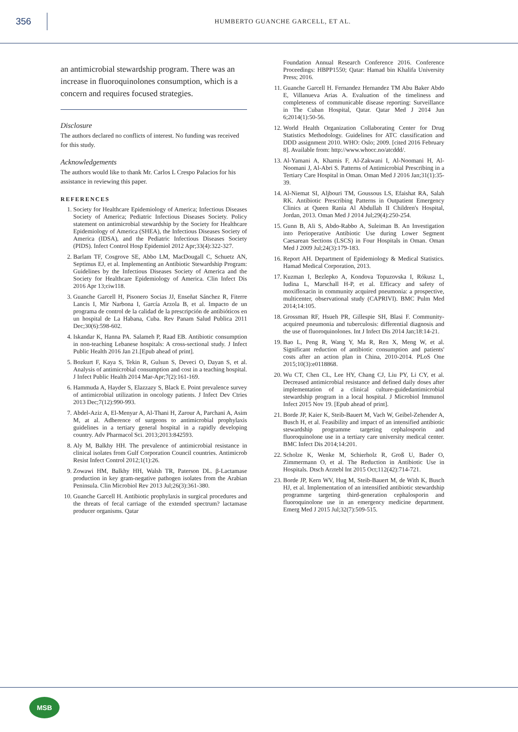356
HUMBERTO GUANCHE GARCELL, ET AL.
an antimicrobial stewardship program. There was an increase in fluoroquinolones consumption, which is a concern and requires focused strategies.
Disclosure
The authors declared no conflicts of interest. No funding was received for this study.
Acknowledgements
The authors would like to thank Mr. Carlos L Crespo Palacios for his assistance in reviewing this paper.
REFERENCES
1. Society for Healthcare Epidemiology of America; Infectious Diseases Society of America; Pediatric Infectious Diseases Society. Policy statement on antimicrobial stewardship by the Society for Healthcare Epidemiology of America (SHEA), the Infectious Diseases Society of America (IDSA), and the Pediatric Infectious Diseases Society (PIDS). Infect Control Hosp Epidemiol 2012 Apr;33(4):322-327.
2. Barlam TF, Cosgrove SE, Abbo LM, MacDougall C, Schuetz AN, Septimus EJ, et al. Implementing an Antibiotic Stewardship Program: Guidelines by the Infectious Diseases Society of America and the Society for Healthcare Epidemiology of America. Clin Infect Dis 2016 Apr 13;ciw118.
3. Guanche Garcell H, Pisonero Socias JJ, Enseñat Sánchez R, Fiterre Lancis I, Mir Narbona I, García Arzola B, et al. Impacto de un programa de control de la calidad de la prescripción de antibióticos en un hospital de La Habana, Cuba. Rev Panam Salud Publica 2011 Dec;30(6):598-602.
4. Iskandar K, Hanna PA. Salameh P, Raad EB. Antibiotic consumption in non-teaching Lebanese hospitals: A cross-sectional study. J Infect Public Health 2016 Jan 21.[Epub ahead of print].
5. Bozkurt F, Kaya S, Tekin R, Gulsun S, Deveci O, Dayan S, et al. Analysis of antimicrobial consumption and cost in a teaching hospital. J Infect Public Health 2014 Mar-Apr;7(2):161-169.
6. Hammuda A, Hayder S, Elazzazy S, Black E. Point prevalence survey of antimicrobial utilization in oncology patients. J Infect Dev Ctries 2013 Dec;7(12):990-993.
7. Abdel-Aziz A, El-Menyar A, Al-Thani H, Zarour A, Parchani A, Asim M, at al. Adherence of surgeons to antimicrobial prophylaxis guidelines in a tertiary general hospital in a rapidly developing country. Adv Pharmacol Sci. 2013;2013:842593.
8. Aly M, Balkhy HH. The prevalence of antimicrobial resistance in clinical isolates from Gulf Corporation Council countries. Antimicrob Resist Infect Control 2012;1(1):26.
9. Zowawi HM, Balkhy HH, Walsh TR, Paterson DL. β-Lactamase production in key gram-negative pathogen isolates from the Arabian Peninsula. Clin Microbiol Rev 2013 Jul;26(3):361-380.
10. Guanche Garcell H. Antibiotic prophylaxis in surgical procedures and the threats of fecal carriage of the extended spectrum? lactamase producer organisms. Qatar
Foundation Annual Research Conference 2016. Conference Proceedings: HBPP1550; Qatar: Hamad bin Khalifa University Press; 2016.
11. Guanche Garcell H. Fernandez Hernandez TM Abu Baker Abdo E, Villanueva Arias A. Evaluation of the timeliness and completeness of communicable disease reporting: Surveillance in The Cuban Hospital, Qatar. Qatar Med J 2014 Jun 6;2014(1):50-56.
12. World Health Organization Collaborating Center for Drug Statistics Methodology. Guidelines for ATC classification and DDD assignment 2010. WHO: Oslo; 2009. [cited 2016 February 8]. Available from: http://www.whocc.no/atcddd/.
13. Al-Yamani A, Khamis F, Al-Zakwani I, Al-Noomani H, Al-Noomani J, Al-Abri S. Patterns of Antimicrobial Prescribing in a Tertiary Care Hospital in Oman. Oman Med J 2016 Jan;31(1):35-39.
14. Al-Niemat SI, Aljbouri TM, Goussous LS, Efaishat RA, Salah RK. Antibiotic Prescribing Patterns in Outpatient Emergency Clinics at Queen Rania Al Abdullah II Children's Hospital, Jordan, 2013. Oman Med J 2014 Jul;29(4):250-254.
15. Gunn B, Ali S, Abdo-Rabbo A, Suleiman B. An Investigation into Perioperative Antibiotic Use during Lower Segment Caesarean Sections (LSCS) in Four Hospitals in Oman. Oman Med J 2009 Jul;24(3):179-183.
16. Report AH. Department of Epidemiology & Medical Statistics. Hamad Medical Corporation, 2013.
17. Kuzman I, Bezlepko A, Kondova Topuzovska I, Rókusz L, Iudina L, Marschall H-P, et al. Efficacy and safety of moxifloxacin in community acquired pneumonia: a prospective, multicenter, observational study (CAPRIVI). BMC Pulm Med 2014;14:105.
18. Grossman RF, Hsueh PR, Gillespie SH, Blasi F. Community-acquired pneumonia and tuberculosis: differential diagnosis and the use of fluoroquinolones. Int J Infect Dis 2014 Jan;18:14-21.
19. Bao L, Peng R, Wang Y, Ma R, Ren X, Meng W, et al. Significant reduction of antibiotic consumption and patients' costs after an action plan in China, 2010-2014. PLoS One 2015;10(3):e0118868.
20. Wu CT, Chen CL, Lee HY, Chang CJ, Liu PY, Li CY, et al. Decreased antimicrobial resistance and defined daily doses after implementation of a clinical culture-guidedantimicrobial stewardship program in a local hospital. J Microbiol Immunol Infect 2015 Nov 19. [Epub ahead of print].
21. Borde JP, Kaier K, Steib-Bauert M, Vach W, Geibel-Zehender A, Busch H, et al. Feasibility and impact of an intensified antibiotic stewardship programme targeting cephalosporin and fluoroquinolone use in a tertiary care university medical center. BMC Infect Dis 2014;14:201.
22. Scholze K, Wenke M, Schierholz R, Groß U, Bader O, Zimmermann O, et al. The Reduction in Antibiotic Use in Hospitals. Dtsch Arztebl Int 2015 Oct;112(42):714-721.
23. Borde JP, Kern WV, Hug M, Steib-Bauert M, de With K, Busch HJ, et al. Implementation of an intensified antibiotic stewardship programme targeting third-generation cephalosporin and fluoroquinolone use in an emergency medicine department. Emerg Med J 2015 Jul;32(7):509-515.
MSB